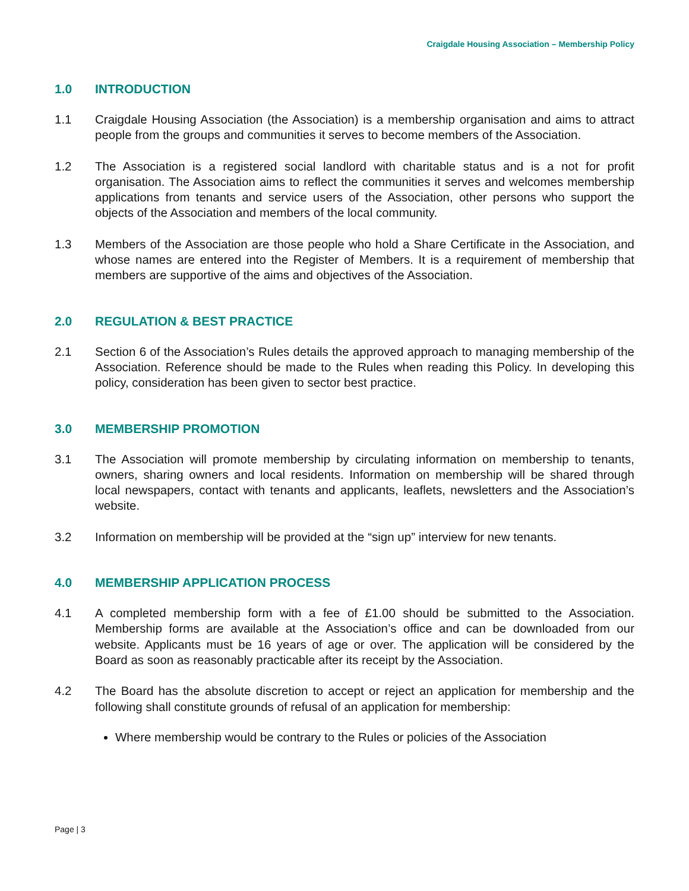Craigdale Housing Association – Membership Policy
1.0 INTRODUCTION
1.1 Craigdale Housing Association (the Association) is a membership organisation and aims to attract people from the groups and communities it serves to become members of the Association.
1.2 The Association is a registered social landlord with charitable status and is a not for profit organisation. The Association aims to reflect the communities it serves and welcomes membership applications from tenants and service users of the Association, other persons who support the objects of the Association and members of the local community.
1.3 Members of the Association are those people who hold a Share Certificate in the Association, and whose names are entered into the Register of Members. It is a requirement of membership that members are supportive of the aims and objectives of the Association.
2.0 REGULATION & BEST PRACTICE
2.1 Section 6 of the Association’s Rules details the approved approach to managing membership of the Association. Reference should be made to the Rules when reading this Policy. In developing this policy, consideration has been given to sector best practice.
3.0 MEMBERSHIP PROMOTION
3.1 The Association will promote membership by circulating information on membership to tenants, owners, sharing owners and local residents. Information on membership will be shared through local newspapers, contact with tenants and applicants, leaflets, newsletters and the Association’s website.
3.2 Information on membership will be provided at the “sign up” interview for new tenants.
4.0 MEMBERSHIP APPLICATION PROCESS
4.1 A completed membership form with a fee of £1.00 should be submitted to the Association. Membership forms are available at the Association’s office and can be downloaded from our website. Applicants must be 16 years of age or over. The application will be considered by the Board as soon as reasonably practicable after its receipt by the Association.
4.2 The Board has the absolute discretion to accept or reject an application for membership and the following shall constitute grounds of refusal of an application for membership:
Where membership would be contrary to the Rules or policies of the Association
Page | 3